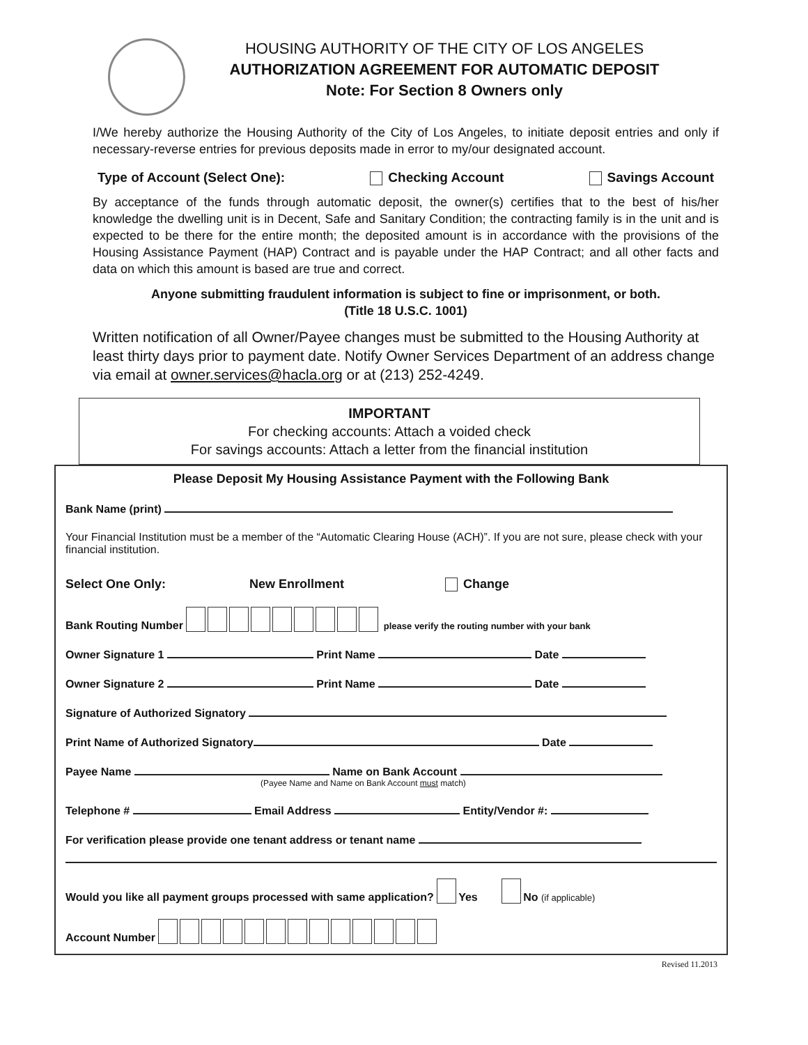HOUSING AUTHORITY OF THE CITY OF LOS ANGELES
AUTHORIZATION AGREEMENT FOR AUTOMATIC DEPOSIT
Note: For Section 8 Owners only
I/We hereby authorize the Housing Authority of the City of Los Angeles, to initiate deposit entries and only if necessary-reverse entries for previous deposits made in error to my/our designated account.
Type of Account (Select One): Checking Account Savings Account
By acceptance of the funds through automatic deposit, the owner(s) certifies that to the best of his/her knowledge the dwelling unit is in Decent, Safe and Sanitary Condition; the contracting family is in the unit and is expected to be there for the entire month; the deposited amount is in accordance with the provisions of the Housing Assistance Payment (HAP) Contract and is payable under the HAP Contract; and all other facts and data on which this amount is based are true and correct.
Anyone submitting fraudulent information is subject to fine or imprisonment, or both.
(Title 18 U.S.C. 1001)
Written notification of all Owner/Payee changes must be submitted to the Housing Authority at least thirty days prior to payment date. Notify Owner Services Department of an address change via email at owner.services@hacla.org or at (213) 252-4249.
IMPORTANT
For checking accounts: Attach a voided check
For savings accounts: Attach a letter from the financial institution
Please Deposit My Housing Assistance Payment with the Following Bank
Bank Name (print)
Your Financial Institution must be a member of the “Automatic Clearing House (ACH)”. If you are not sure, please check with your financial institution.
Select One Only: New Enrollment Change
Bank Routing Number please verify the routing number with your bank
Owner Signature 1 Print Name Date
Owner Signature 2 Print Name Date
Signature of Authorized Signatory
Print Name of Authorized Signatory Date
Payee Name Name on Bank Account
(Payee Name and Name on Bank Account must match)
Telephone # Email Address Entity/Vendor #:
For verification please provide one tenant address or tenant name
Would you like all payment groups processed with same application? Yes No (if applicable)
Account Number
Revised 11.2013